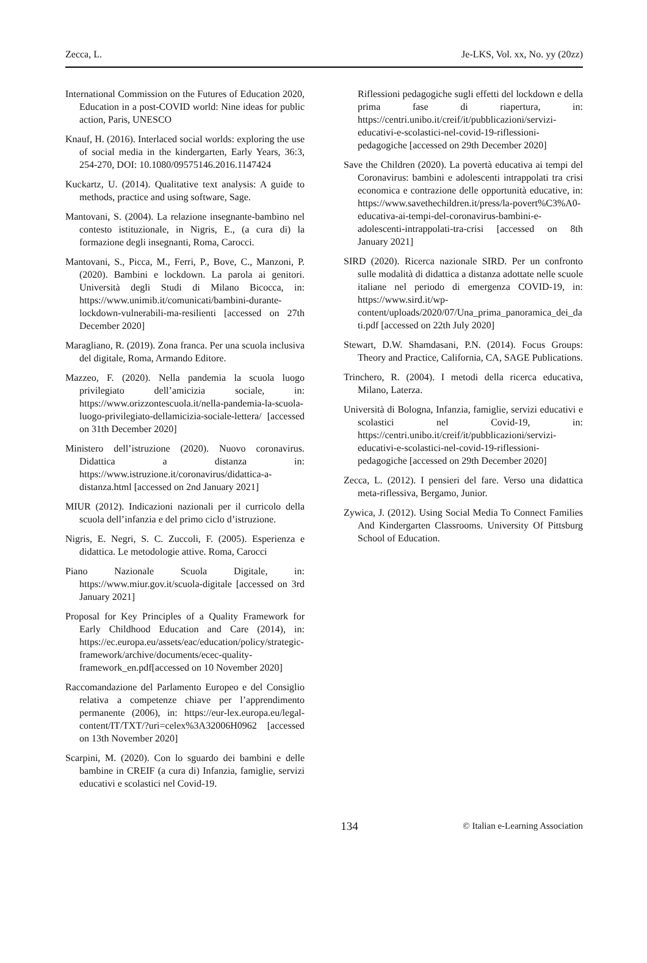Zecca, L. Je-LKS, Vol. xx, No. yy (20zz)
International Commission on the Futures of Education 2020, Education in a post-COVID world: Nine ideas for public action, Paris, UNESCO
Knauf, H. (2016). Interlaced social worlds: exploring the use of social media in the kindergarten, Early Years, 36:3, 254-270, DOI: 10.1080/09575146.2016.1147424
Kuckartz, U. (2014). Qualitative text analysis: A guide to methods, practice and using software, Sage.
Mantovani, S. (2004). La relazione insegnante-bambino nel contesto istituzionale, in Nigris, E., (a cura di) la formazione degli insegnanti, Roma, Carocci.
Mantovani, S., Picca, M., Ferri, P., Bove, C., Manzoni, P. (2020). Bambini e lockdown. La parola ai genitori. Università degli Studi di Milano Bicocca, in: https://www.unimib.it/comunicati/bambini-durante-lockdown-vulnerabili-ma-resilienti [accessed on 27th December 2020]
Maragliano, R. (2019). Zona franca. Per una scuola inclusiva del digitale, Roma, Armando Editore.
Mazzeo, F. (2020). Nella pandemia la scuola luogo privilegiato dell’amicizia sociale, in: https://www.orizzontescuola.it/nella-pandemia-la-scuola-luogo-privilegiato-dellamicizia-sociale-lettera/ [accessed on 31th December 2020]
Ministero dell’istruzione (2020). Nuovo coronavirus. Didattica a distanza in: https://www.istruzione.it/coronavirus/didattica-a-distanza.html [accessed on 2nd January 2021]
MIUR (2012). Indicazioni nazionali per il curricolo della scuola dell’infanzia e del primo ciclo d’istruzione.
Nigris, E. Negri, S. C. Zuccoli, F. (2005). Esperienza e didattica. Le metodologie attive. Roma, Carocci
Piano Nazionale Scuola Digitale, in: https://www.miur.gov.it/scuola-digitale [accessed on 3rd January 2021]
Proposal for Key Principles of a Quality Framework for Early Childhood Education and Care (2014), in: https://ec.europa.eu/assets/eac/education/policy/strategic-framework/archive/documents/ecec-quality-framework_en.pdf[accessed on 10 November 2020]
Raccomandazione del Parlamento Europeo e del Consiglio relativa a competenze chiave per l’apprendimento permanente (2006), in: https://eur-lex.europa.eu/legal-content/IT/TXT/?uri=celex%3A32006H0962 [accessed on 13th November 2020]
Scarpini, M. (2020). Con lo sguardo dei bambini e delle bambine in CREIF (a cura di) Infanzia, famiglie, servizi educativi e scolastici nel Covid-19.
Riflessioni pedagogiche sugli effetti del lockdown e della prima fase di riapertura, in: https://centri.unibo.it/creif/it/pubblicazioni/servizi-educativi-e-scolastici-nel-covid-19-riflessioni-pedagogiche [accessed on 29th December 2020]
Save the Children (2020). La povertà educativa ai tempi del Coronavirus: bambini e adolescenti intrappolati tra crisi economica e contrazione delle opportunità educative, in: https://www.savethechildren.it/press/la-povert%C3%A0-educativa-ai-tempi-del-coronavirus-bambini-e-adolescenti-intrappolati-tra-crisi [accessed on 8th January 2021]
SIRD (2020). Ricerca nazionale SIRD. Per un confronto sulle modalità di didattica a distanza adottate nelle scuole italiane nel periodo di emergenza COVID-19, in: https://www.sird.it/wp-content/uploads/2020/07/Una_prima_panoramica_dei_dati.pdf [accessed on 22th July 2020]
Stewart, D.W. Shamdasani, P.N. (2014). Focus Groups: Theory and Practice, California, CA, SAGE Publications.
Trinchero, R. (2004). I metodi della ricerca educativa, Milano, Laterza.
Università di Bologna, Infanzia, famiglie, servizi educativi e scolastici nel Covid-19, in: https://centri.unibo.it/creif/it/pubblicazioni/servizi-educativi-e-scolastici-nel-covid-19-riflessioni-pedagogiche [accessed on 29th December 2020]
Zecca, L. (2012). I pensieri del fare. Verso una didattica meta-riflessiva, Bergamo, Junior.
Zywica, J. (2012). Using Social Media To Connect Families And Kindergarten Classrooms. University Of Pittsburg School of Education.
134 © Italian e-Learning Association